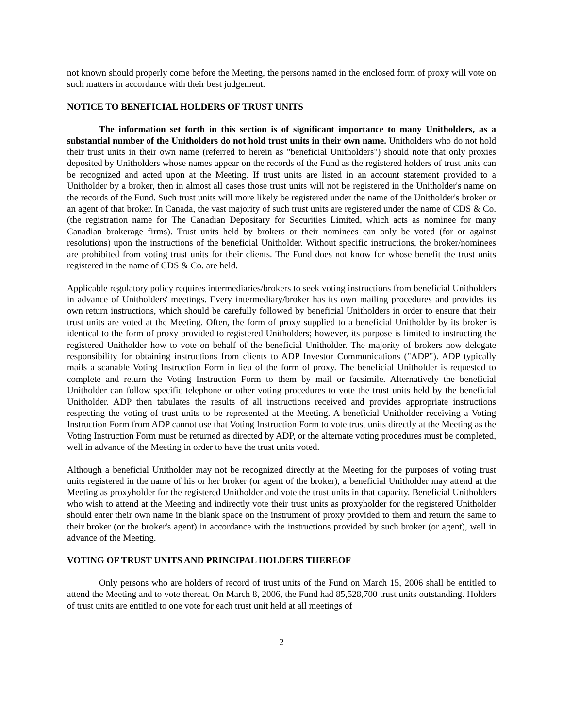not known should properly come before the Meeting, the persons named in the enclosed form of proxy will vote on such matters in accordance with their best judgement.
NOTICE TO BENEFICIAL HOLDERS OF TRUST UNITS
The information set forth in this section is of significant importance to many Unitholders, as a substantial number of the Unitholders do not hold trust units in their own name. Unitholders who do not hold their trust units in their own name (referred to herein as "beneficial Unitholders") should note that only proxies deposited by Unitholders whose names appear on the records of the Fund as the registered holders of trust units can be recognized and acted upon at the Meeting. If trust units are listed in an account statement provided to a Unitholder by a broker, then in almost all cases those trust units will not be registered in the Unitholder's name on the records of the Fund. Such trust units will more likely be registered under the name of the Unitholder's broker or an agent of that broker. In Canada, the vast majority of such trust units are registered under the name of CDS & Co. (the registration name for The Canadian Depositary for Securities Limited, which acts as nominee for many Canadian brokerage firms). Trust units held by brokers or their nominees can only be voted (for or against resolutions) upon the instructions of the beneficial Unitholder. Without specific instructions, the broker/nominees are prohibited from voting trust units for their clients. The Fund does not know for whose benefit the trust units registered in the name of CDS & Co. are held.
Applicable regulatory policy requires intermediaries/brokers to seek voting instructions from beneficial Unitholders in advance of Unitholders' meetings. Every intermediary/broker has its own mailing procedures and provides its own return instructions, which should be carefully followed by beneficial Unitholders in order to ensure that their trust units are voted at the Meeting. Often, the form of proxy supplied to a beneficial Unitholder by its broker is identical to the form of proxy provided to registered Unitholders; however, its purpose is limited to instructing the registered Unitholder how to vote on behalf of the beneficial Unitholder. The majority of brokers now delegate responsibility for obtaining instructions from clients to ADP Investor Communications ("ADP"). ADP typically mails a scanable Voting Instruction Form in lieu of the form of proxy. The beneficial Unitholder is requested to complete and return the Voting Instruction Form to them by mail or facsimile. Alternatively the beneficial Unitholder can follow specific telephone or other voting procedures to vote the trust units held by the beneficial Unitholder. ADP then tabulates the results of all instructions received and provides appropriate instructions respecting the voting of trust units to be represented at the Meeting. A beneficial Unitholder receiving a Voting Instruction Form from ADP cannot use that Voting Instruction Form to vote trust units directly at the Meeting as the Voting Instruction Form must be returned as directed by ADP, or the alternate voting procedures must be completed, well in advance of the Meeting in order to have the trust units voted.
Although a beneficial Unitholder may not be recognized directly at the Meeting for the purposes of voting trust units registered in the name of his or her broker (or agent of the broker), a beneficial Unitholder may attend at the Meeting as proxyholder for the registered Unitholder and vote the trust units in that capacity. Beneficial Unitholders who wish to attend at the Meeting and indirectly vote their trust units as proxyholder for the registered Unitholder should enter their own name in the blank space on the instrument of proxy provided to them and return the same to their broker (or the broker's agent) in accordance with the instructions provided by such broker (or agent), well in advance of the Meeting.
VOTING OF TRUST UNITS AND PRINCIPAL HOLDERS THEREOF
Only persons who are holders of record of trust units of the Fund on March 15, 2006 shall be entitled to attend the Meeting and to vote thereat. On March 8, 2006, the Fund had 85,528,700 trust units outstanding. Holders of trust units are entitled to one vote for each trust unit held at all meetings of
2